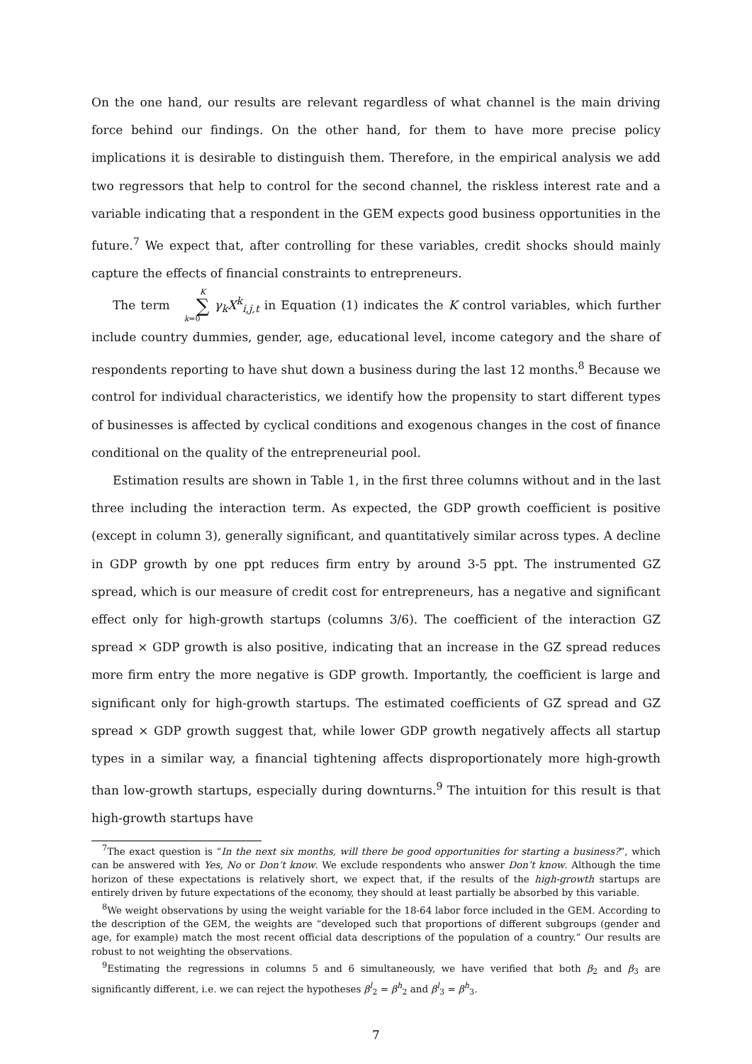On the one hand, our results are relevant regardless of what channel is the main driving force behind our findings. On the other hand, for them to have more precise policy implications it is desirable to distinguish them. Therefore, in the empirical analysis we add two regressors that help to control for the second channel, the riskless interest rate and a variable indicating that a respondent in the GEM expects good business opportunities in the future.<sup>7</sup> We expect that, after controlling for these variables, credit shocks should mainly capture the effects of financial constraints to entrepreneurs.
The term K ∑ k=0 γ<sub>k</sub>X<sup>k</sup><sub>i,j,t</sub> in Equation (1) indicates the K control variables, which further include country dummies, gender, age, educational level, income category and the share of respondents reporting to have shut down a business during the last 12 months.<sup>8</sup> Because we control for individual characteristics, we identify how the propensity to start different types of businesses is affected by cyclical conditions and exogenous changes in the cost of finance conditional on the quality of the entrepreneurial pool.
Estimation results are shown in Table 1, in the first three columns without and in the last three including the interaction term. As expected, the GDP growth coefficient is positive (except in column 3), generally significant, and quantitatively similar across types. A decline in GDP growth by one ppt reduces firm entry by around 3-5 ppt. The instrumented GZ spread, which is our measure of credit cost for entrepreneurs, has a negative and significant effect only for high-growth startups (columns 3/6). The coefficient of the interaction GZ spread × GDP growth is also positive, indicating that an increase in the GZ spread reduces more firm entry the more negative is GDP growth. Importantly, the coefficient is large and significant only for high-growth startups. The estimated coefficients of GZ spread and GZ spread × GDP growth suggest that, while lower GDP growth negatively affects all startup types in a similar way, a financial tightening affects disproportionately more high-growth than low-growth startups, especially during downturns.<sup>9</sup> The intuition for this result is that high-growth startups have
<sup>7</sup> The exact question is “In the next six months, will there be good opportunities for starting a business?”, which can be answered with Yes, No or Don’t know. We exclude respondents who answer Don’t know. Although the time horizon of these expectations is relatively short, we expect that, if the results of the high-growth startups are entirely driven by future expectations of the economy, they should at least partially be absorbed by this variable.
<sup>8</sup> We weight observations by using the weight variable for the 18-64 labor force included in the GEM. According to the description of the GEM, the weights are “developed such that proportions of different subgroups (gender and age, for example) match the most recent official data descriptions of the population of a country.” Our results are robust to not weighting the observations.
<sup>9</sup> Estimating the regressions in columns 5 and 6 simultaneously, we have verified that both β<sub>2</sub> and β<sub>3</sub> are significantly different, i.e. we can reject the hypotheses β<sup>l</sup><sub>2</sub> = β<sup>h</sup><sub>2</sub> and β<sup>l</sup><sub>3</sub> = β<sup>h</sup><sub>3</sub>.
7